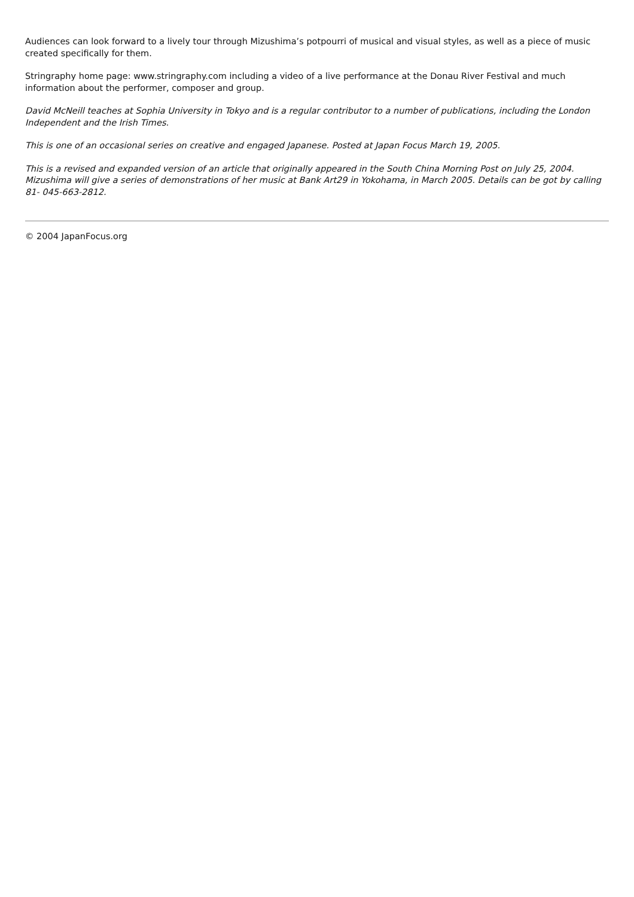Audiences can look forward to a lively tour through Mizushima’s potpourri of musical and visual styles, as well as a piece of music created specifically for them.
Stringraphy home page: www.stringraphy.com including a video of a live performance at the Donau River Festival and much information about the performer, composer and group.
David McNeill teaches at Sophia University in Tokyo and is a regular contributor to a number of publications, including the London Independent and the Irish Times.
This is one of an occasional series on creative and engaged Japanese. Posted at Japan Focus March 19, 2005.
This is a revised and expanded version of an article that originally appeared in the South China Morning Post on July 25, 2004. Mizushima will give a series of demonstrations of her music at Bank Art29 in Yokohama, in March 2005. Details can be got by calling 81- 045-663-2812.
© 2004 JapanFocus.org